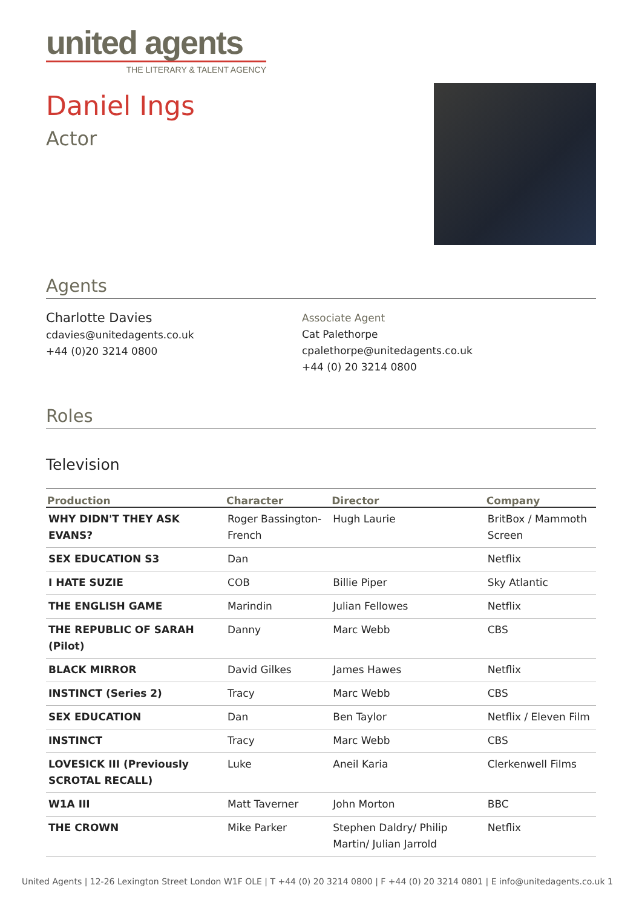united agents
THE LITERARY & TALENT AGENCY
Daniel Ings
Actor
Agents
Charlotte Davies
cdavies@unitedagents.co.uk
+44 (0)20 3214 0800
Associate Agent
Cat Palethorpe
cpalethorpe@unitedagents.co.uk
+44 (0) 20 3214 0800
Roles
Television
| Production | Character | Director | Company |
| --- | --- | --- | --- |
| WHY DIDN'T THEY ASK EVANS? | Roger Bassington-French | Hugh Laurie | BritBox / Mammoth Screen |
| SEX EDUCATION S3 | Dan | | Netflix |
| I HATE SUZIE | COB | Billie Piper | Sky Atlantic |
| THE ENGLISH GAME | Marindin | Julian Fellowes | Netflix |
| THE REPUBLIC OF SARAH (Pilot) | Danny | Marc Webb | CBS |
| BLACK MIRROR | David Gilkes | James Hawes | Netflix |
| INSTINCT (Series 2) | Tracy | Marc Webb | CBS |
| SEX EDUCATION | Dan | Ben Taylor | Netflix / Eleven Film |
| INSTINCT | Tracy | Marc Webb | CBS |
| LOVESICK III (Previously SCROTAL RECALL) | Luke | Aneil Karia | Clerkenwell Films |
| W1A III | Matt Taverner | John Morton | BBC |
| THE CROWN | Mike Parker | Stephen Daldry/ Philip Martin/ Julian Jarrold | Netflix |
United Agents | 12-26 Lexington Street London W1F OLE | T +44 (0) 20 3214 0800 | F +44 (0) 20 3214 0801 | E info@unitedagents.co.uk 1